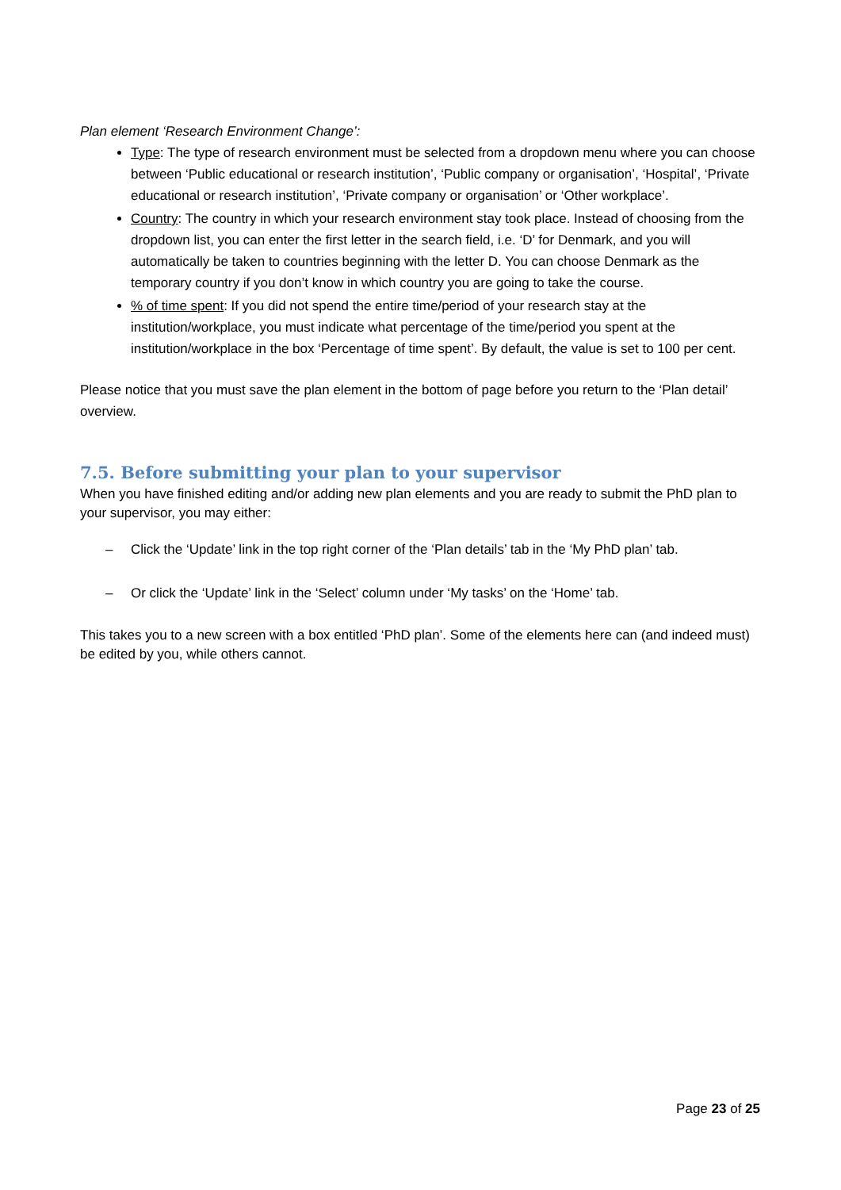Plan element ‘Research Environment Change’:
Type: The type of research environment must be selected from a dropdown menu where you can choose between ‘Public educational or research institution’, ‘Public company or organisation’, ‘Hospital’, ‘Private educational or research institution’, ‘Private company or organisation’ or ‘Other workplace’.
Country: The country in which your research environment stay took place. Instead of choosing from the dropdown list, you can enter the first letter in the search field, i.e. ‘D’ for Denmark, and you will automatically be taken to countries beginning with the letter D. You can choose Denmark as the temporary country if you don’t know in which country you are going to take the course.
% of time spent: If you did not spend the entire time/period of your research stay at the institution/workplace, you must indicate what percentage of the time/period you spent at the institution/workplace in the box ‘Percentage of time spent’. By default, the value is set to 100 per cent.
Please notice that you must save the plan element in the bottom of page before you return to the ‘Plan detail’ overview.
7.5. Before submitting your plan to your supervisor
When you have finished editing and/or adding new plan elements and you are ready to submit the PhD plan to your supervisor, you may either:
– Click the ‘Update’ link in the top right corner of the ‘Plan details’ tab in the ‘My PhD plan’ tab.
– Or click the ‘Update’ link in the ‘Select’ column under ‘My tasks’ on the ‘Home’ tab.
This takes you to a new screen with a box entitled ‘PhD plan’. Some of the elements here can (and indeed must) be edited by you, while others cannot.
Page 23 of 25